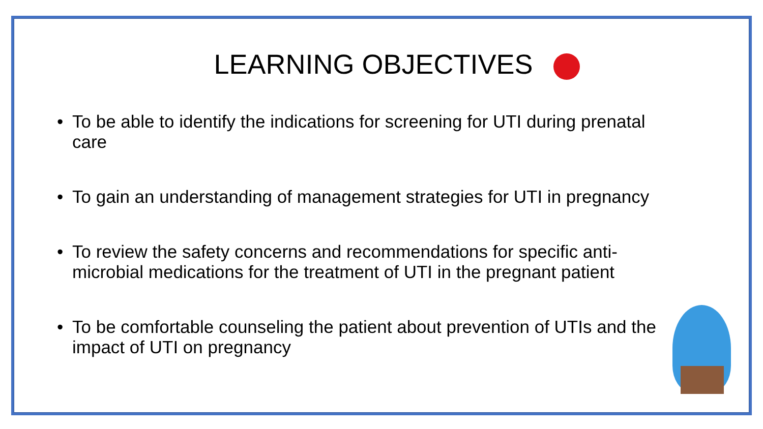LEARNING OBJECTIVES
• To be able to identify the indications for screening for UTI during prenatal care
• To gain an understanding of management strategies for UTI in pregnancy
• To review the safety concerns and recommendations for specific anti-microbial medications for the treatment of UTI in the pregnant patient
• To be comfortable counseling the patient about prevention of UTIs and the impact of UTI on pregnancy